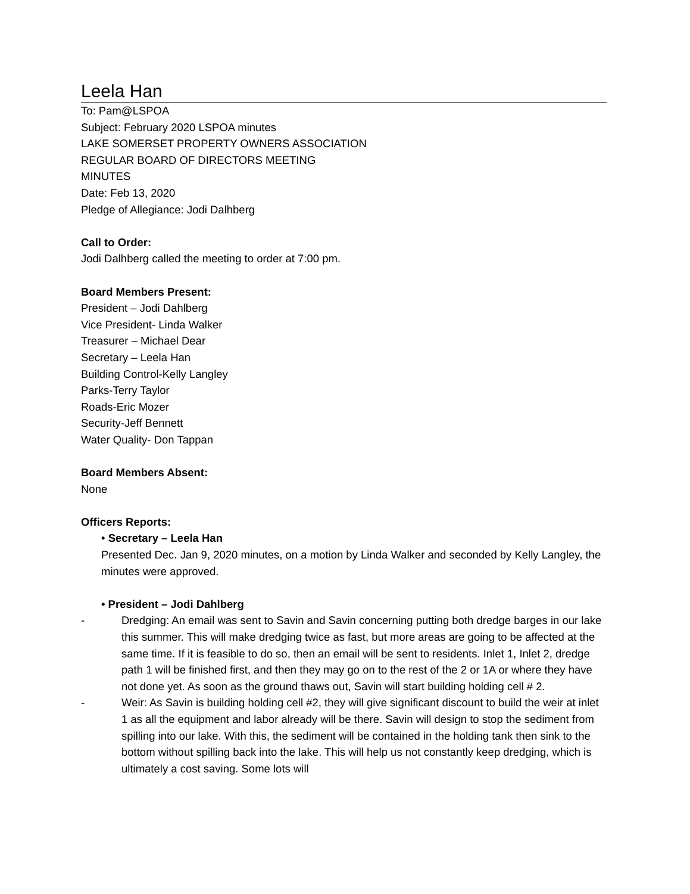Leela Han
To: Pam@LSPOA
Subject: February 2020 LSPOA minutes
LAKE SOMERSET PROPERTY OWNERS ASSOCIATION
REGULAR BOARD OF DIRECTORS MEETING
MINUTES
Date: Feb 13, 2020
Pledge of Allegiance: Jodi Dalhberg
Call to Order:
Jodi Dalhberg called the meeting to order at 7:00 pm.
Board Members Present:
President – Jodi Dahlberg
Vice President- Linda Walker
Treasurer – Michael Dear
Secretary – Leela Han
Building Control-Kelly Langley
Parks-Terry Taylor
Roads-Eric Mozer
Security-Jeff Bennett
Water Quality- Don Tappan
Board Members Absent:
None
Officers Reports:
• Secretary – Leela Han
Presented Dec. Jan 9, 2020 minutes, on a motion by Linda Walker and seconded by Kelly Langley, the minutes were approved.
• President – Jodi Dahlberg
- Dredging: An email was sent to Savin and Savin concerning putting both dredge barges in our lake this summer. This will make dredging twice as fast, but more areas are going to be affected at the same time. If it is feasible to do so, then an email will be sent to residents. Inlet 1, Inlet 2, dredge path 1 will be finished first, and then they may go on to the rest of the 2 or 1A or where they have not done yet. As soon as the ground thaws out, Savin will start building holding cell # 2.
- Weir: As Savin is building holding cell #2, they will give significant discount to build the weir at inlet 1 as all the equipment and labor already will be there. Savin will design to stop the sediment from spilling into our lake. With this, the sediment will be contained in the holding tank then sink to the bottom without spilling back into the lake. This will help us not constantly keep dredging, which is ultimately a cost saving. Some lots will